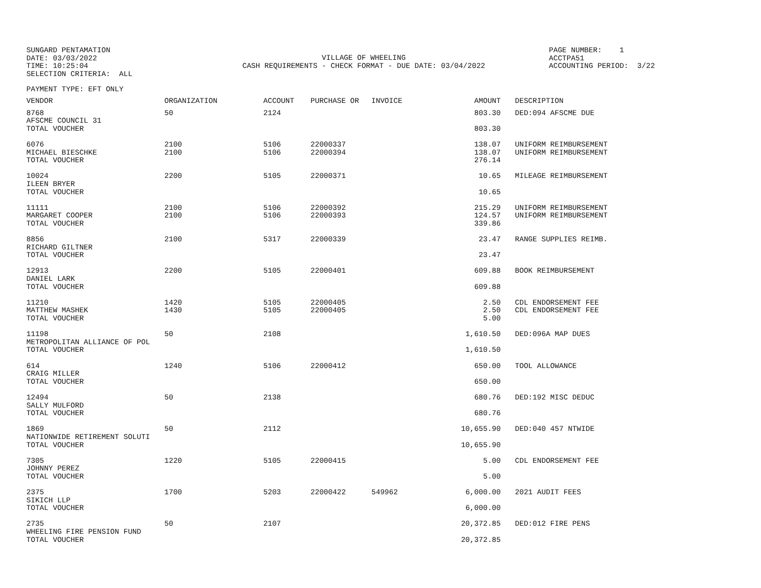SUNGARD PENTAMATION DATE: 03/03/2022 TIME: 10:25:04 SELECTION CRITERIA: ALL
VILLAGE OF WHEELING CASH REQUIREMENTS - CHECK FORMAT - DUE DATE: 03/04/2022
PAGE NUMBER: 1 ACCTPA51 ACCOUNTING PERIOD: 3/22
PAYMENT TYPE: EFT ONLY
| VENDOR | ORGANIZATION | ACCOUNT | PURCHASE OR | INVOICE | AMOUNT | | DESCRIPTION |
| --- | --- | --- | --- | --- | --- | --- | --- |
| 8768 | 50 | 2124 | | | 803.30 | | DED:094 AFSCME DUE |
| AFSCME COUNCIL 31 | | | | | | | |
| TOTAL VOUCHER | | | | | 803.30 | | |
| 6076 | 2100 | 5106 | 22000337 | | 138.07 | | UNIFORM REIMBURSEMENT |
| MICHAEL BIESCHKE | 2100 | 5106 | 22000394 | | 138.07 | | UNIFORM REIMBURSEMENT |
| TOTAL VOUCHER | | | | | 276.14 | | |
| 10024 | 2200 | 5105 | 22000371 | | 10.65 | | MILEAGE REIMBURSEMENT |
| ILEEN BRYER | | | | | | | |
| TOTAL VOUCHER | | | | | 10.65 | | |
| 11111 | 2100 | 5106 | 22000392 | | 215.29 | | UNIFORM REIMBURSEMENT |
| MARGARET COOPER | 2100 | 5106 | 22000393 | | 124.57 | | UNIFORM REIMBURSEMENT |
| TOTAL VOUCHER | | | | | 339.86 | | |
| 8856 | 2100 | 5317 | 22000339 | | 23.47 | | RANGE SUPPLIES REIMB. |
| RICHARD GILTNER | | | | | | | |
| TOTAL VOUCHER | | | | | 23.47 | | |
| 12913 | 2200 | 5105 | 22000401 | | 609.88 | | BOOK REIMBURSEMENT |
| DANIEL LARK | | | | | | | |
| TOTAL VOUCHER | | | | | 609.88 | | |
| 11210 | 1420 | 5105 | 22000405 | | 2.50 | | CDL ENDORSEMENT FEE |
| MATTHEW MASHEK | 1430 | 5105 | 22000405 | | 2.50 | | CDL ENDORSEMENT FEE |
| TOTAL VOUCHER | | | | | 5.00 | | |
| 11198 | 50 | 2108 | | | 1,610.50 | | DED:096A MAP DUES |
| METROPOLITAN ALLIANCE OF POL | | | | | | | |
| TOTAL VOUCHER | | | | | 1,610.50 | | |
| 614 | 1240 | 5106 | 22000412 | | 650.00 | | TOOL ALLOWANCE |
| CRAIG MILLER | | | | | | | |
| TOTAL VOUCHER | | | | | 650.00 | | |
| 12494 | 50 | 2138 | | | 680.76 | | DED:192 MISC DEDUC |
| SALLY MULFORD | | | | | | | |
| TOTAL VOUCHER | | | | | 680.76 | | |
| 1869 | 50 | 2112 | | | 10,655.90 | | DED:040 457 NTWIDE |
| NATIONWIDE RETIREMENT SOLUTI | | | | | | | |
| TOTAL VOUCHER | | | | | 10,655.90 | | |
| 7305 | 1220 | 5105 | 22000415 | | 5.00 | | CDL ENDORSEMENT FEE |
| JOHNNY PEREZ | | | | | | | |
| TOTAL VOUCHER | | | | | 5.00 | | |
| 2375 | 1700 | 5203 | 22000422 | 549962 | 6,000.00 | | 2021 AUDIT FEES |
| SIKICH LLP | | | | | | | |
| TOTAL VOUCHER | | | | | 6,000.00 | | |
| 2735 | 50 | 2107 | | | 20,372.85 | | DED:012 FIRE PENS |
| WHEELING FIRE PENSION FUND | | | | | | | |
| TOTAL VOUCHER | | | | | 20,372.85 | | |